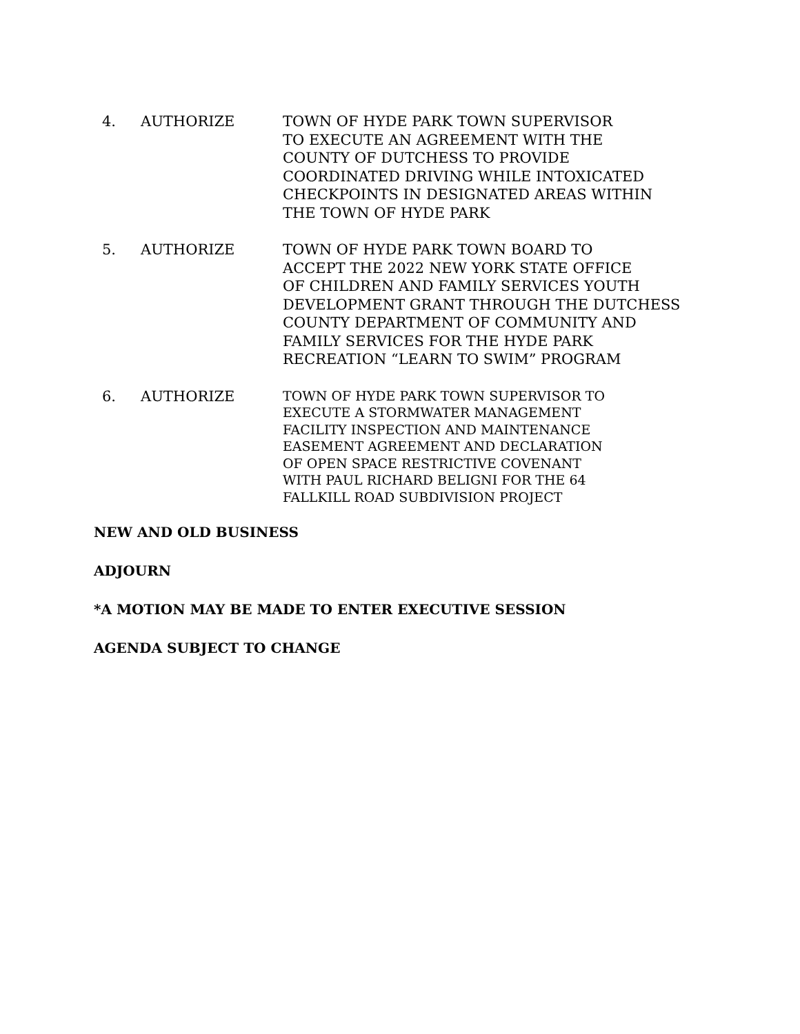4. AUTHORIZE TOWN OF HYDE PARK TOWN SUPERVISOR
TO EXECUTE AN AGREEMENT WITH THE
COUNTY OF DUTCHESS TO PROVIDE
COORDINATED DRIVING WHILE INTOXICATED
CHECKPOINTS IN DESIGNATED AREAS WITHIN
THE TOWN OF HYDE PARK
5. AUTHORIZE TOWN OF HYDE PARK TOWN BOARD TO
ACCEPT THE 2022 NEW YORK STATE OFFICE
OF CHILDREN AND FAMILY SERVICES YOUTH
DEVELOPMENT GRANT THROUGH THE DUTCHESS
COUNTY DEPARTMENT OF COMMUNITY AND
FAMILY SERVICES FOR THE HYDE PARK
RECREATION “LEARN TO SWIM” PROGRAM
6. AUTHORIZE
TOWN OF HYDE PARK TOWN SUPERVISOR TO
EXECUTE A STORMWATER MANAGEMENT
FACILITY INSPECTION AND MAINTENANCE
EASEMENT AGREEMENT AND DECLARATION
OF OPEN SPACE RESTRICTIVE COVENANT
WITH PAUL RICHARD BELIGNI FOR THE 64
FALLKILL ROAD SUBDIVISION PROJECT
NEW AND OLD BUSINESS
ADJOURN
*A MOTION MAY BE MADE TO ENTER EXECUTIVE SESSION
AGENDA SUBJECT TO CHANGE